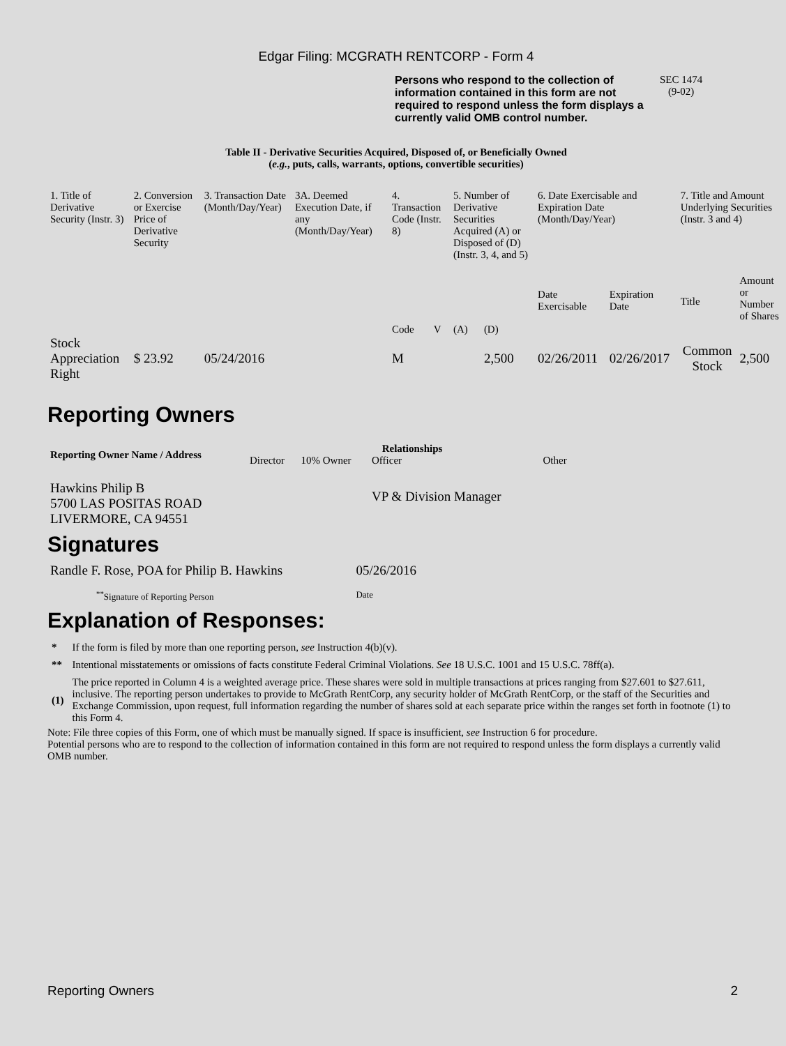Edgar Filing: MCGRATH RENTCORP - Form 4
Persons who respond to the collection of information contained in this form are not required to respond unless the form displays a currently valid OMB control number.
SEC 1474
(9-02)
Table II - Derivative Securities Acquired, Disposed of, or Beneficially Owned
(e.g., puts, calls, warrants, options, convertible securities)
| 1. Title of Derivative Security (Instr. 3) | 2. Conversion or Exercise Price of Derivative Security | 3. Transaction Date (Month/Day/Year) | 3A. Deemed Execution Date, if any (Month/Day/Year) | 4. Transaction Code (Instr. 8) | | 5. Number of Derivative Securities Acquired (A) or Disposed of (D) (Instr. 3, 4, and 5) | | 6. Date Exercisable and Expiration Date (Month/Day/Year) | | 7. Title and Amount Underlying Securities (Instr. 3 and 4) | |
| | | | | Code | V | (A) | (D) | Date Exercisable | Expiration Date | Title | Amount or Number of Shares |
| Stock Appreciation Right | $ 23.92 | 05/24/2016 | | M | | | 2,500 | 02/26/2011 | 02/26/2017 | Common Stock | 2,500 |
Reporting Owners
| Reporting Owner Name / Address | Relationships | | | |
| --- | --- | --- | --- | --- |
| | Director | 10% Owner | Officer | Other |
| Hawkins Philip B 5700 LAS POSITAS ROAD LIVERMORE, CA 94551 | | | VP & Division Manager | |
Signatures
| Randle F. Rose, POA for Philip B. Hawkins | 05/26/2016 |
| <sup>**</sup> Signature of Reporting Person | Date |
Explanation of Responses:
| * | If the form is filed by more than one reporting person, see Instruction 4(b)(v). |
| ** | Intentional misstatements or omissions of facts constitute Federal Criminal Violations. See 18 U.S.C. 1001 and 15 U.S.C. 78ff(a). |
| (1) | The price reported in Column 4 is a weighted average price. These shares were sold in multiple transactions at prices ranging from $27.601 to $27.611, inclusive. The reporting person undertakes to provide to McGrath RentCorp, any security holder of McGrath RentCorp, or the staff of the Securities and Exchange Commission, upon request, full information regarding the number of shares sold at each separate price within the ranges set forth in footnote (1) to this Form 4. |
Note: File three copies of this Form, one of which must be manually signed. If space is insufficient, see Instruction 6 for procedure.
Potential persons who are to respond to the collection of information contained in this form are not required to respond unless the form displays a currently valid OMB number.
Reporting Owners 2